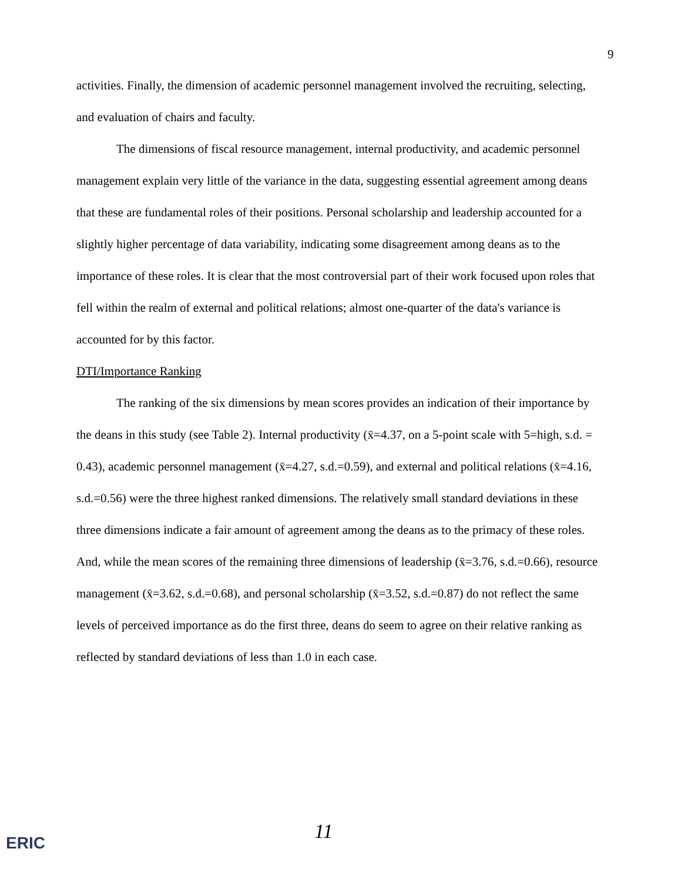9
activities. Finally, the dimension of academic personnel management involved the recruiting, selecting, and evaluation of chairs and faculty.
The dimensions of fiscal resource management, internal productivity, and academic personnel management explain very little of the variance in the data, suggesting essential agreement among deans that these are fundamental roles of their positions. Personal scholarship and leadership accounted for a slightly higher percentage of data variability, indicating some disagreement among deans as to the importance of these roles. It is clear that the most controversial part of their work focused upon roles that fell within the realm of external and political relations; almost one-quarter of the data's variance is accounted for by this factor.
DTI/Importance Ranking
The ranking of the six dimensions by mean scores provides an indication of their importance by the deans in this study (see Table 2). Internal productivity (x̄=4.37, on a 5-point scale with 5=high, s.d. = 0.43), academic personnel management (x̄=4.27, s.d.=0.59), and external and political relations (x̄=4.16, s.d.=0.56) were the three highest ranked dimensions. The relatively small standard deviations in these three dimensions indicate a fair amount of agreement among the deans as to the primacy of these roles. And, while the mean scores of the remaining three dimensions of leadership (x̄=3.76, s.d.=0.66), resource management (x̄=3.62, s.d.=0.68), and personal scholarship (x̄=3.52, s.d.=0.87) do not reflect the same levels of perceived importance as do the first three, deans do seem to agree on their relative ranking as reflected by standard deviations of less than 1.0 in each case.
11
ERIC